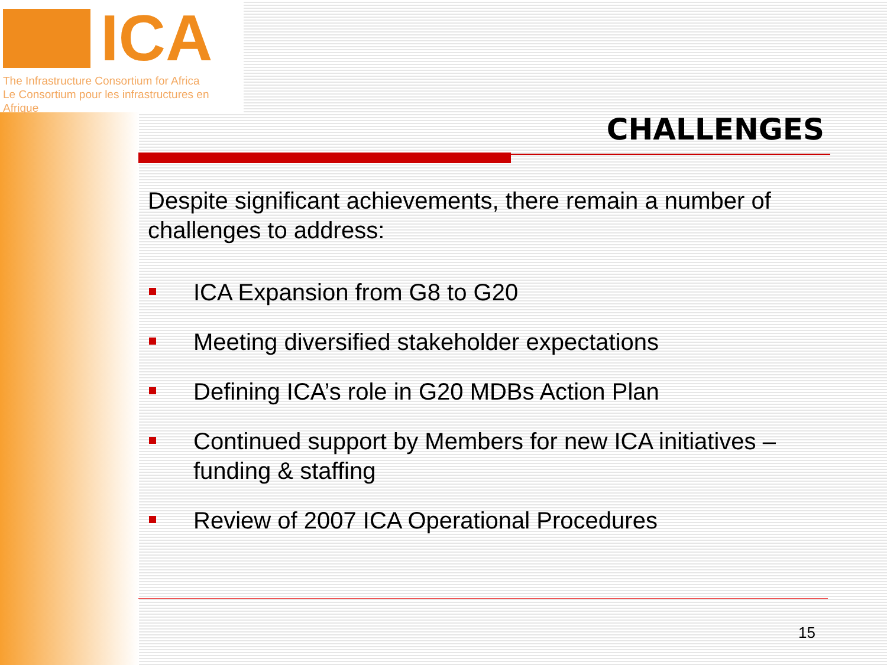ICA
The Infrastructure Consortium for Africa
Le Consortium pour les infrastructures en Afrique
CHALLENGES
Despite significant achievements, there remain a number of challenges to address:
ICA Expansion from G8 to G20
Meeting diversified stakeholder expectations
Defining ICA’s role in G20 MDBs Action Plan
Continued support by Members for new ICA initiatives – funding & staffing
Review of 2007 ICA Operational Procedures
15